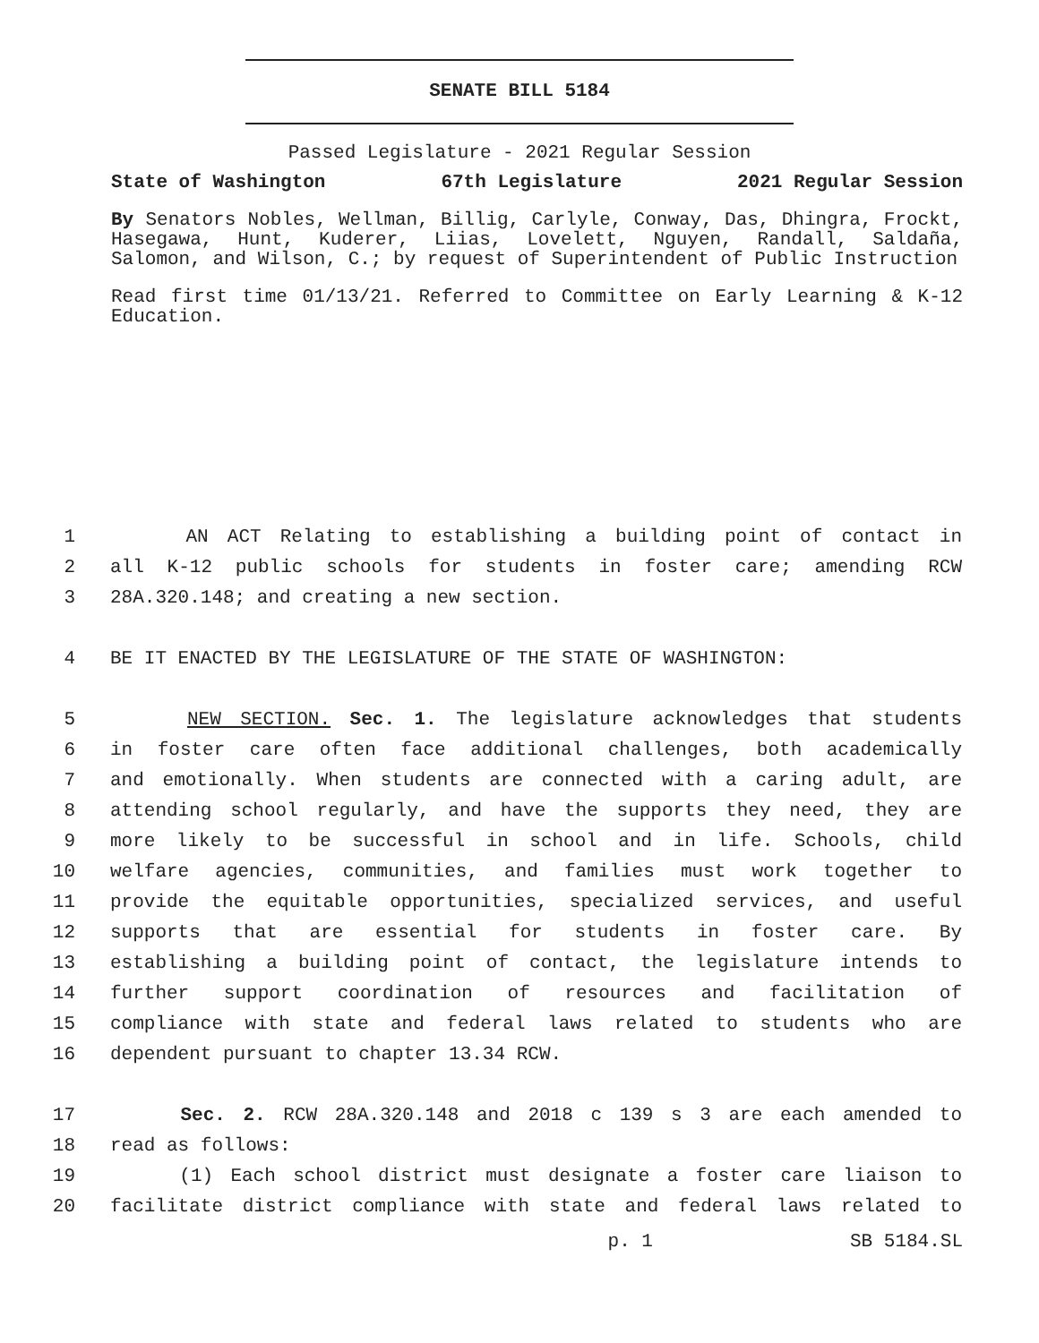SENATE BILL 5184
Passed Legislature - 2021 Regular Session
State of Washington 67th Legislature 2021 Regular Session
By Senators Nobles, Wellman, Billig, Carlyle, Conway, Das, Dhingra, Frockt, Hasegawa, Hunt, Kuderer, Liias, Lovelett, Nguyen, Randall, Saldaña, Salomon, and Wilson, C.; by request of Superintendent of Public Instruction
Read first time 01/13/21. Referred to Committee on Early Learning & K-12 Education.
1 AN ACT Relating to establishing a building point of contact in
2 all K-12 public schools for students in foster care; amending RCW
3 28A.320.148; and creating a new section.
4 BE IT ENACTED BY THE LEGISLATURE OF THE STATE OF WASHINGTON:
5 NEW SECTION. Sec. 1. The legislature acknowledges that students
6 in foster care often face additional challenges, both academically
7 and emotionally. When students are connected with a caring adult, are
8 attending school regularly, and have the supports they need, they are
9 more likely to be successful in school and in life. Schools, child
10 welfare agencies, communities, and families must work together to
11 provide the equitable opportunities, specialized services, and useful
12 supports that are essential for students in foster care. By
13 establishing a building point of contact, the legislature intends to
14 further support coordination of resources and facilitation of
15 compliance with state and federal laws related to students who are
16 dependent pursuant to chapter 13.34 RCW.
17 Sec. 2. RCW 28A.320.148 and 2018 c 139 s 3 are each amended to
18 read as follows:
19 (1) Each school district must designate a foster care liaison to
20 facilitate district compliance with state and federal laws related to
p. 1 SB 5184.SL